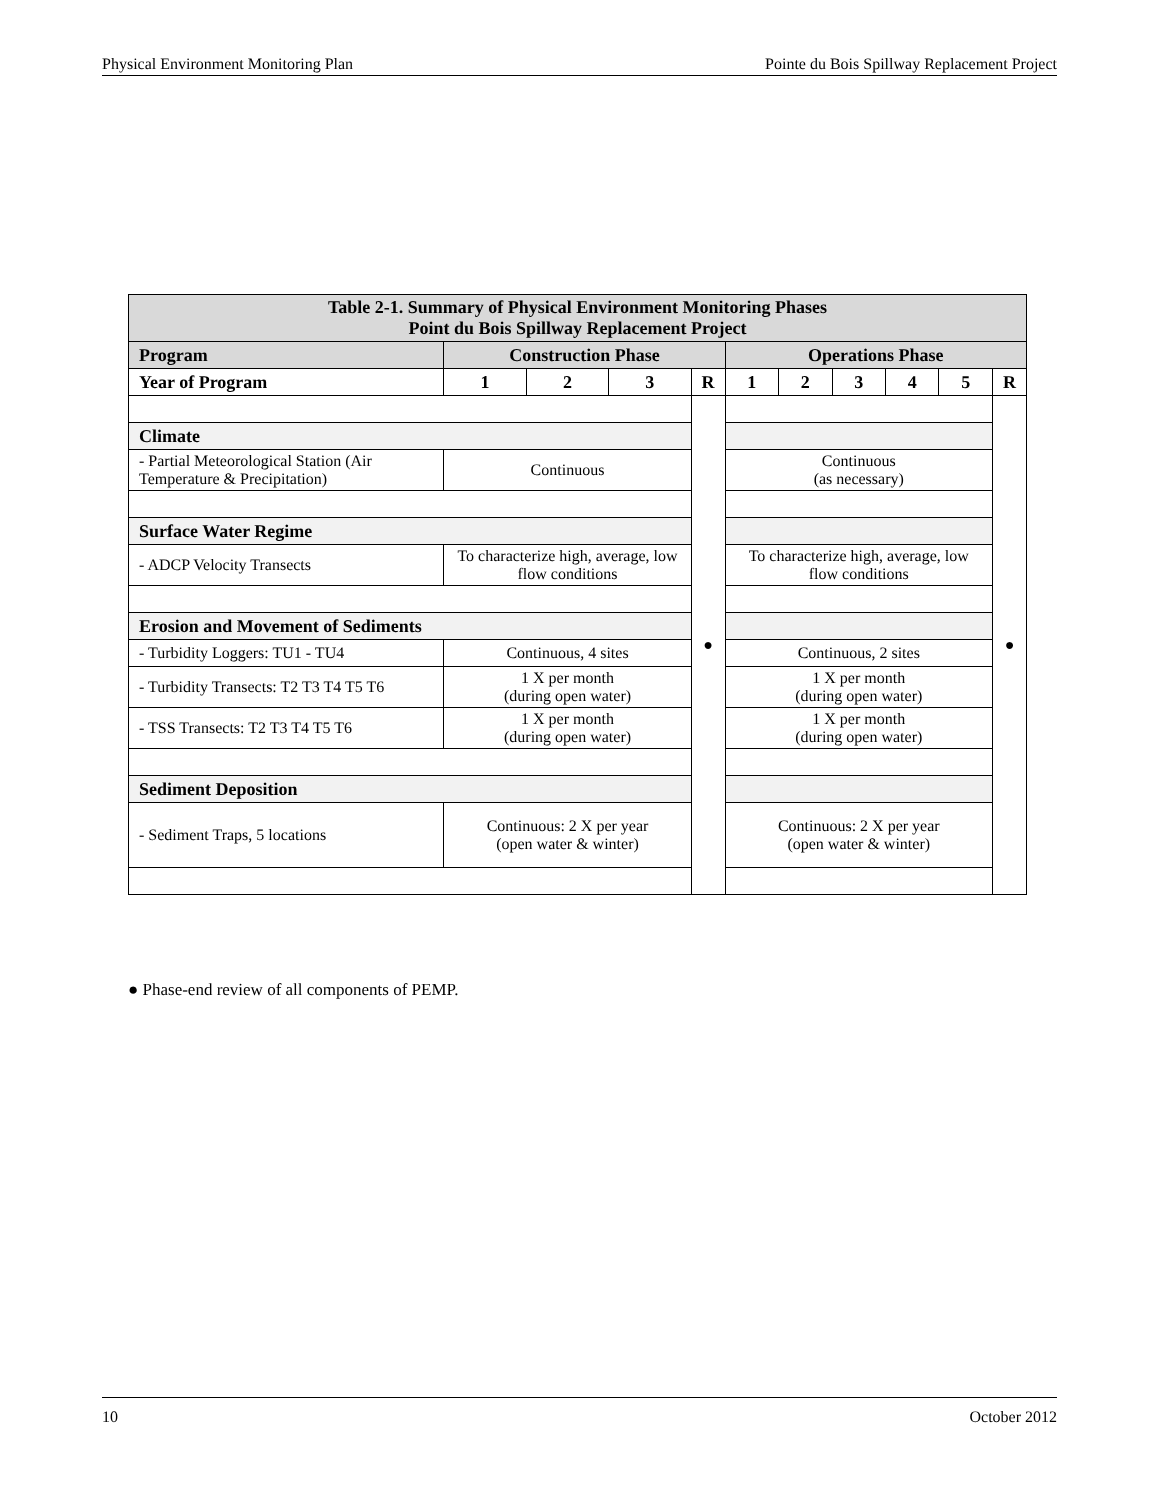Physical Environment Monitoring Plan Pointe du Bois Spillway Replacement Project
| Table 2-1. Summary of Physical Environment Monitoring Phases Point du Bois Spillway Replacement Project | | | | | | | | | | |
| --- | --- | --- | --- | --- | --- | --- | --- | --- | --- | --- |
| Program | Construction Phase | | | | Operations Phase | | | | | |
| Year of Program | 1 | 2 | 3 | R | 1 | 2 | 3 | 4 | 5 | R |
| | | | | ● | | | | | | ● |
| Climate | | | | | | | | | | |
| - Partial Meteorological Station (Air Temperature & Precipitation) | Continuous | | | | Continuous (as necessary) | | | | | |
| Surface Water Regime | | | | | | | | | | |
| - ADCP Velocity Transects | To characterize high, average, low flow conditions | | | | To characterize high, average, low flow conditions | | | | | |
| Erosion and Movement of Sediments | | | | | | | | | | |
| - Turbidity Loggers: TU1 - TU4 | Continuous, 4 sites | | | | Continuous, 2 sites | | | | | |
| - Turbidity Transects: T2 T3 T4 T5 T6 | 1 X per month (during open water) | | | | 1 X per month (during open water) | | | | | |
| - TSS Transects: T2 T3 T4 T5 T6 | 1 X per month (during open water) | | | | 1 X per month (during open water) | | | | | |
| Sediment Deposition | | | | | | | | | | |
| - Sediment Traps, 5 locations | Continuous: 2 X per year (open water & winter) | | | | Continuous: 2 X per year (open water & winter) | | | | | |
● Phase-end review of all components of PEMP.
10 October 2012